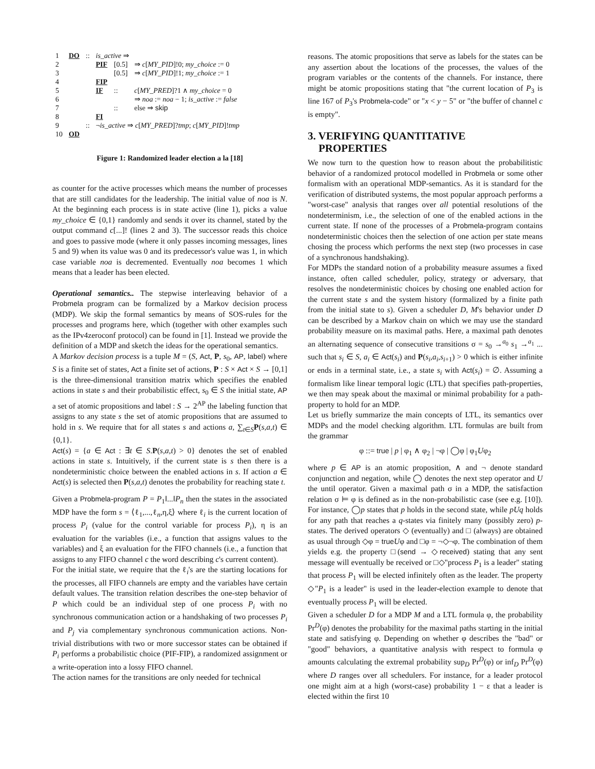| 1 | DO | :: | is_active ⇒ | | |
| 2 | | | PIF | [0.5] | ⇒ c [ MY_PID ]!0; my_choice := 0 |
| 3 | | | | [0.5] | ⇒ c [ MY_PID ]!1; my_choice := 1 |
| 4 | | | FIP | | |
| 5 | | | IF | :: | c [ MY_PRED ]?1 ∧ my_choice = 0 |
| 6 | | | | | ⇒ noa := noa − 1; is_active := false |
| 7 | | | | :: | else ⇒ skip |
| 8 | | | FI | | |
| 9 | | :: | ¬ is_active ⇒ c [ MY_PRED ]? tmp ; c [ MY_PID ]! tmp | | |
| 10 | OD | | | | |
Figure 1: Randomized leader election a la [18]
as counter for the active processes which means the number of processes that are still candidates for the leadership. The initial value of noa is N. At the beginning each process is in state active (line 1), picks a value my_choice ∈ {0,1} randomly and sends it over its channel, stated by the output command c[...]! (lines 2 and 3). The successor reads this choice and goes to passive mode (where it only passes incoming messages, lines 5 and 9) when its value was 0 and its predecessor's value was 1, in which case variable noa is decremented. Eventually noa becomes 1 which means that a leader has been elected.
Operational semantics.. The stepwise interleaving behavior of a Probmela program can be formalized by a Markov decision process (MDP). We skip the formal semantics by means of SOS-rules for the processes and programs here, which (together with other examples such as the IPv4zeroconf protocol) can be found in [1]. Instead we provide the definition of a MDP and sketch the ideas for the operational semantics.
A Markov decision process is a tuple M = (S, Act, P, s<sub>0</sub>, AP, label) where S is a finite set of states, Act a finite set of actions, P : S × Act × S → [0,1] is the three-dimensional transition matrix which specifies the enabled actions in state s and their probabilistic effect, s<sub>0</sub> ∈ S the initial state, AP a set of atomic propositions and label : S → 2<sup>AP</sup> the labeling function that assigns to any state s the set of atomic propositions that are assumed to hold in s. We require that for all states s and actions a, ∑<sub>t∈S</sub>P(s,a,t) ∈ {0,1}.
Act(s) = {a ∈ Act : ∃t ∈ S.P(s,a,t) > 0} denotes the set of enabled actions in state s. Intuitively, if the current state is s then there is a nondeterministic choice between the enabled actions in s. If action a ∈ Act(s) is selected then P(s,a,t) denotes the probability for reaching state t.
Given a Probmela-program P = P<sub>1</sub>‖...‖P<sub>n</sub> then the states in the associated MDP have the form s = ⟨ℓ<sub>1</sub>,...,ℓ<sub>n</sub>,η,ξ⟩ where ℓ<sub>i</sub> is the current location of process P<sub>i</sub> (value for the control variable for process P<sub>i</sub>), η is an evaluation for the variables (i.e., a function that assigns values to the variables) and ξ an evaluation for the FIFO channels (i.e., a function that assigns to any FIFO channel c the word describing c's current content).
For the initial state, we require that the ℓ<sub>i</sub>'s are the starting locations for the processes, all FIFO channels are empty and the variables have certain default values. The transition relation describes the one-step behavior of P which could be an individual step of one process P<sub>i</sub> with no synchronous communication action or a handshaking of two processes P<sub>i</sub> and P<sub>j</sub> via complementary synchronous communication actions. Non-trivial distributions with two or more successor states can be obtained if P<sub>i</sub> performs a probabilistic choice (PIF-FIP), a randomized assignment or a write-operation into a lossy FIFO channel.
The action names for the transitions are only needed for technical
reasons. The atomic propositions that serve as labels for the states can be any assertion about the locations of the processes, the values of the program variables or the contents of the channels. For instance, there might be atomic propositions stating that "the current location of P<sub>3</sub> is line 167 of P<sub>3</sub>'s Probmela-code" or "x < y − 5" or "the buffer of channel c is empty".
3. VERIFYING QUANTITATIVE
PROPERTIES
We now turn to the question how to reason about the probabilitistic behavior of a randomized protocol modelled in Probmela or some other formalism with an operational MDP-semantics. As it is standard for the verification of distributed systems, the most popular approach performs a "worst-case" analysis that ranges over all potential resolutions of the nondeterminism, i.e., the selection of one of the enabled actions in the current state. If none of the processes of a Probmela-program contains nondeterministic choices then the selection of one action per state means chosing the process which performs the next step (two processes in case of a synchronous handshaking).
For MDPs the standard notion of a probability measure assumes a fixed instance, often called scheduler, policy, strategy or adversary, that resolves the nondeterministic choices by chosing one enabled action for the current state s and the system history (formalized by a finite path from the initial state to s). Given a scheduler D, M's behavior under D can be described by a Markov chain on which we may use the standard probability measure on its maximal paths. Here, a maximal path denotes an alternating sequence of consecutive transitions σ = s<sub>0</sub> →<sup>a<sub>0</sub></sup> s<sub>1</sub> →<sup>a<sub>1</sub></sup> ... such that s<sub>i</sub> ∈ S, a<sub>i</sub> ∈ Act(s<sub>i</sub>) and P(s<sub>i</sub>,a<sub>i</sub>,s<sub>i+1</sub>) > 0 which is either infinite or ends in a terminal state, i.e., a state s<sub>i</sub> with Act(s<sub>i</sub>) = ∅. Assuming a formalism like linear temporal logic (LTL) that specifies path-properties, we then may speak about the maximal or minimal probability for a path-property to hold for an MDP.
Let us briefly summarize the main concepts of LTL, its semantics over MDPs and the model checking algorithm. LTL formulas are built from the grammar
φ ::= true | p | φ<sub>1</sub> ∧ φ<sub>2</sub> | ¬φ | ◯φ | φ<sub>1</sub>Uφ<sub>2</sub>
where p ∈ AP is an atomic proposition, ∧ and ¬ denote standard conjunction and negation, while ◯ denotes the next step operator and U the until operator. Given a maximal path σ in a MDP, the satisfaction relation σ ⊨ φ is defined as in the non-probabilistic case (see e.g. [10]). For instance, ◯p states that p holds in the second state, while pUq holds for any path that reaches a q-states via finitely many (possibly zero) p-states. The derived operators ◇ (eventually) and □ (always) are obtained as usual through ◇φ = true Uφ and □φ = ¬◇¬φ. The combination of them yields e.g. the property □(send → ◇received) stating that any sent message will eventually be received or □◇"process P<sub>1</sub> is a leader" stating that process P<sub>1</sub> will be elected infinitely often as the leader. The property ◇"P<sub>1</sub> is a leader" is used in the leader-election example to denote that eventually process P<sub>1</sub> will be elected.
Given a scheduler D for a MDP M and a LTL formula φ, the probability Pr<sup>D</sup>(φ) denotes the probability for the maximal paths starting in the initial state and satisfying φ. Depending on whether φ describes the "bad" or "good" behaviors, a quantitative analysis with respect to formula φ amounts calculating the extremal probability sup<sub>D</sub> Pr<sup>D</sup>(φ) or inf<sub>D</sub> Pr<sup>D</sup>(φ) where D ranges over all schedulers. For instance, for a leader protocol one might aim at a high (worst-case) probability 1 − ε that a leader is elected within the first 10